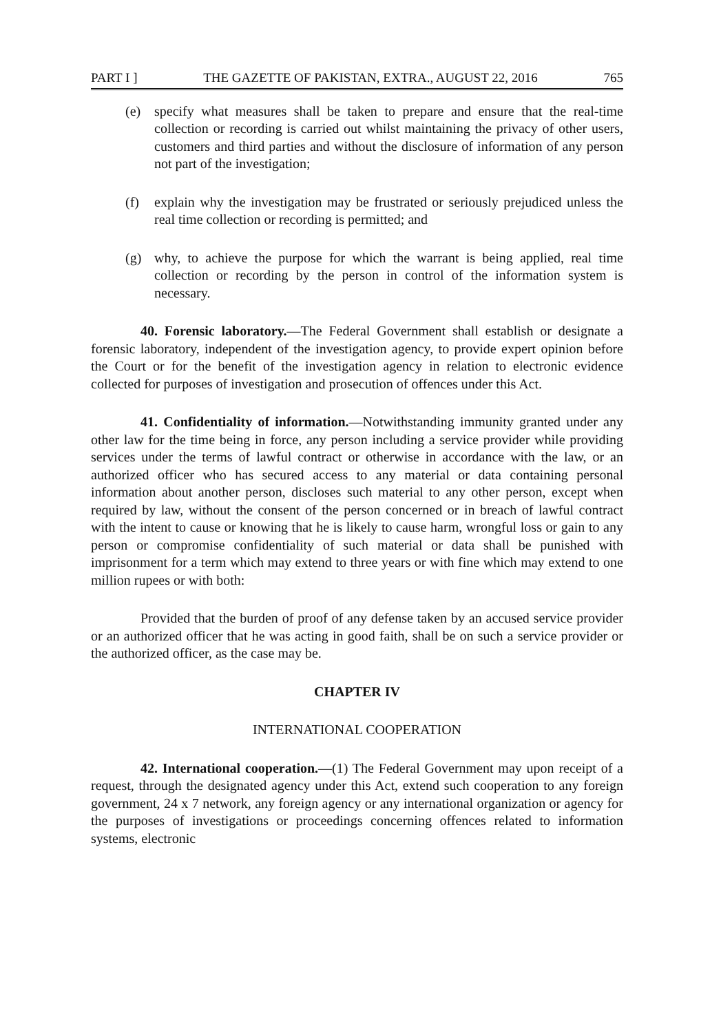PART I ] THE GAZETTE OF PAKISTAN, EXTRA., AUGUST 22, 2016 765
(e) specify what measures shall be taken to prepare and ensure that the real-time collection or recording is carried out whilst maintaining the privacy of other users, customers and third parties and without the disclosure of information of any person not part of the investigation;
(f) explain why the investigation may be frustrated or seriously prejudiced unless the real time collection or recording is permitted; and
(g) why, to achieve the purpose for which the warrant is being applied, real time collection or recording by the person in control of the information system is necessary.
40. Forensic laboratory.—The Federal Government shall establish or designate a forensic laboratory, independent of the investigation agency, to provide expert opinion before the Court or for the benefit of the investigation agency in relation to electronic evidence collected for purposes of investigation and prosecution of offences under this Act.
41. Confidentiality of information.—Notwithstanding immunity granted under any other law for the time being in force, any person including a service provider while providing services under the terms of lawful contract or otherwise in accordance with the law, or an authorized officer who has secured access to any material or data containing personal information about another person, discloses such material to any other person, except when required by law, without the consent of the person concerned or in breach of lawful contract with the intent to cause or knowing that he is likely to cause harm, wrongful loss or gain to any person or compromise confidentiality of such material or data shall be punished with imprisonment for a term which may extend to three years or with fine which may extend to one million rupees or with both:
Provided that the burden of proof of any defense taken by an accused service provider or an authorized officer that he was acting in good faith, shall be on such a service provider or the authorized officer, as the case may be.
CHAPTER IV
INTERNATIONAL COOPERATION
42. International cooperation.—(1) The Federal Government may upon receipt of a request, through the designated agency under this Act, extend such cooperation to any foreign government, 24 x 7 network, any foreign agency or any international organization or agency for the purposes of investigations or proceedings concerning offences related to information systems, electronic